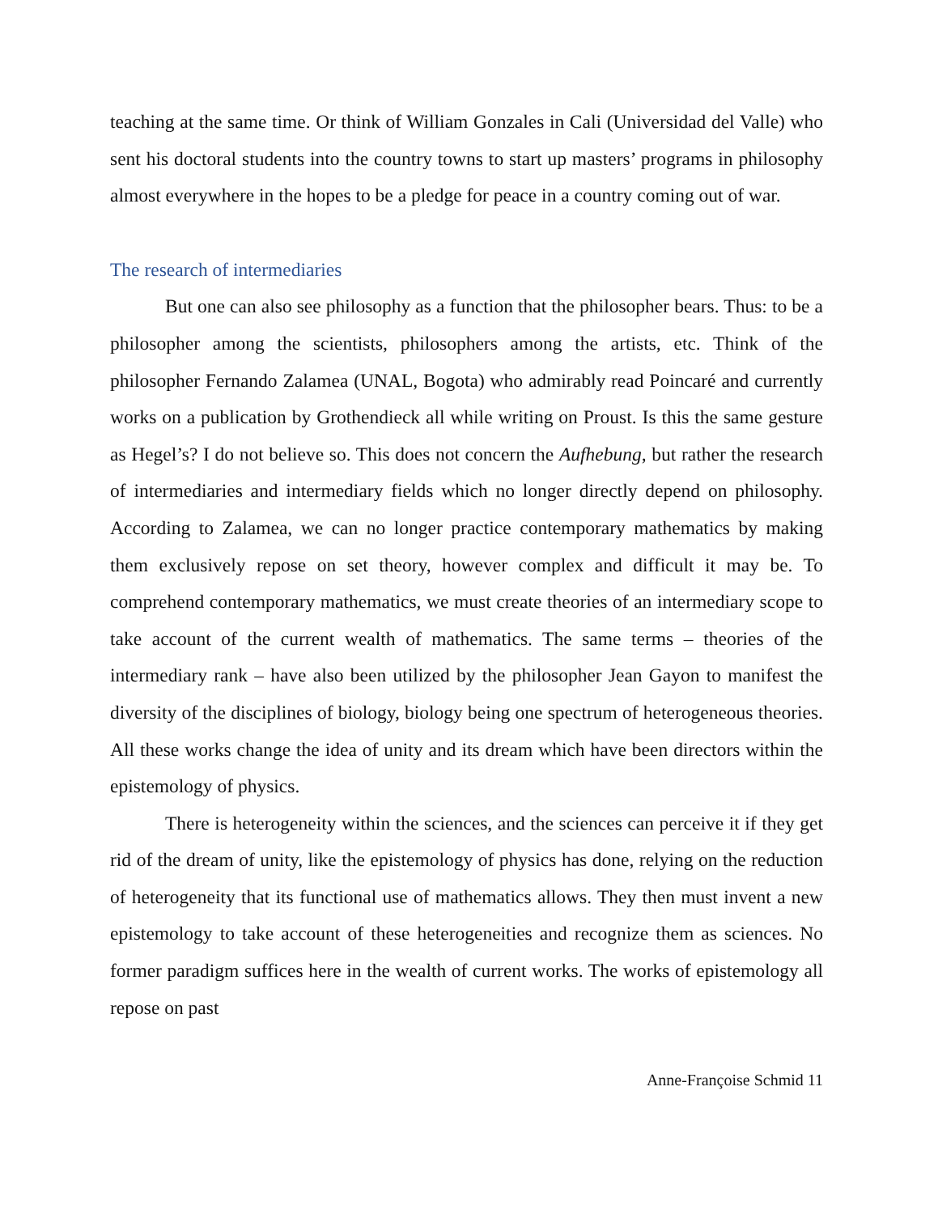teaching at the same time. Or think of William Gonzales in Cali (Universidad del Valle) who sent his doctoral students into the country towns to start up masters’ programs in philosophy almost everywhere in the hopes to be a pledge for peace in a country coming out of war.
The research of intermediaries
But one can also see philosophy as a function that the philosopher bears. Thus: to be a philosopher among the scientists, philosophers among the artists, etc. Think of the philosopher Fernando Zalamea (UNAL, Bogota) who admirably read Poincaré and currently works on a publication by Grothendieck all while writing on Proust. Is this the same gesture as Hegel’s? I do not believe so. This does not concern the Aufhebung, but rather the research of intermediaries and intermediary fields which no longer directly depend on philosophy. According to Zalamea, we can no longer practice contemporary mathematics by making them exclusively repose on set theory, however complex and difficult it may be. To comprehend contemporary mathematics, we must create theories of an intermediary scope to take account of the current wealth of mathematics. The same terms – theories of the intermediary rank – have also been utilized by the philosopher Jean Gayon to manifest the diversity of the disciplines of biology, biology being one spectrum of heterogeneous theories. All these works change the idea of unity and its dream which have been directors within the epistemology of physics.
There is heterogeneity within the sciences, and the sciences can perceive it if they get rid of the dream of unity, like the epistemology of physics has done, relying on the reduction of heterogeneity that its functional use of mathematics allows. They then must invent a new epistemology to take account of these heterogeneities and recognize them as sciences. No former paradigm suffices here in the wealth of current works. The works of epistemology all repose on past
Anne-Françoise Schmid 11